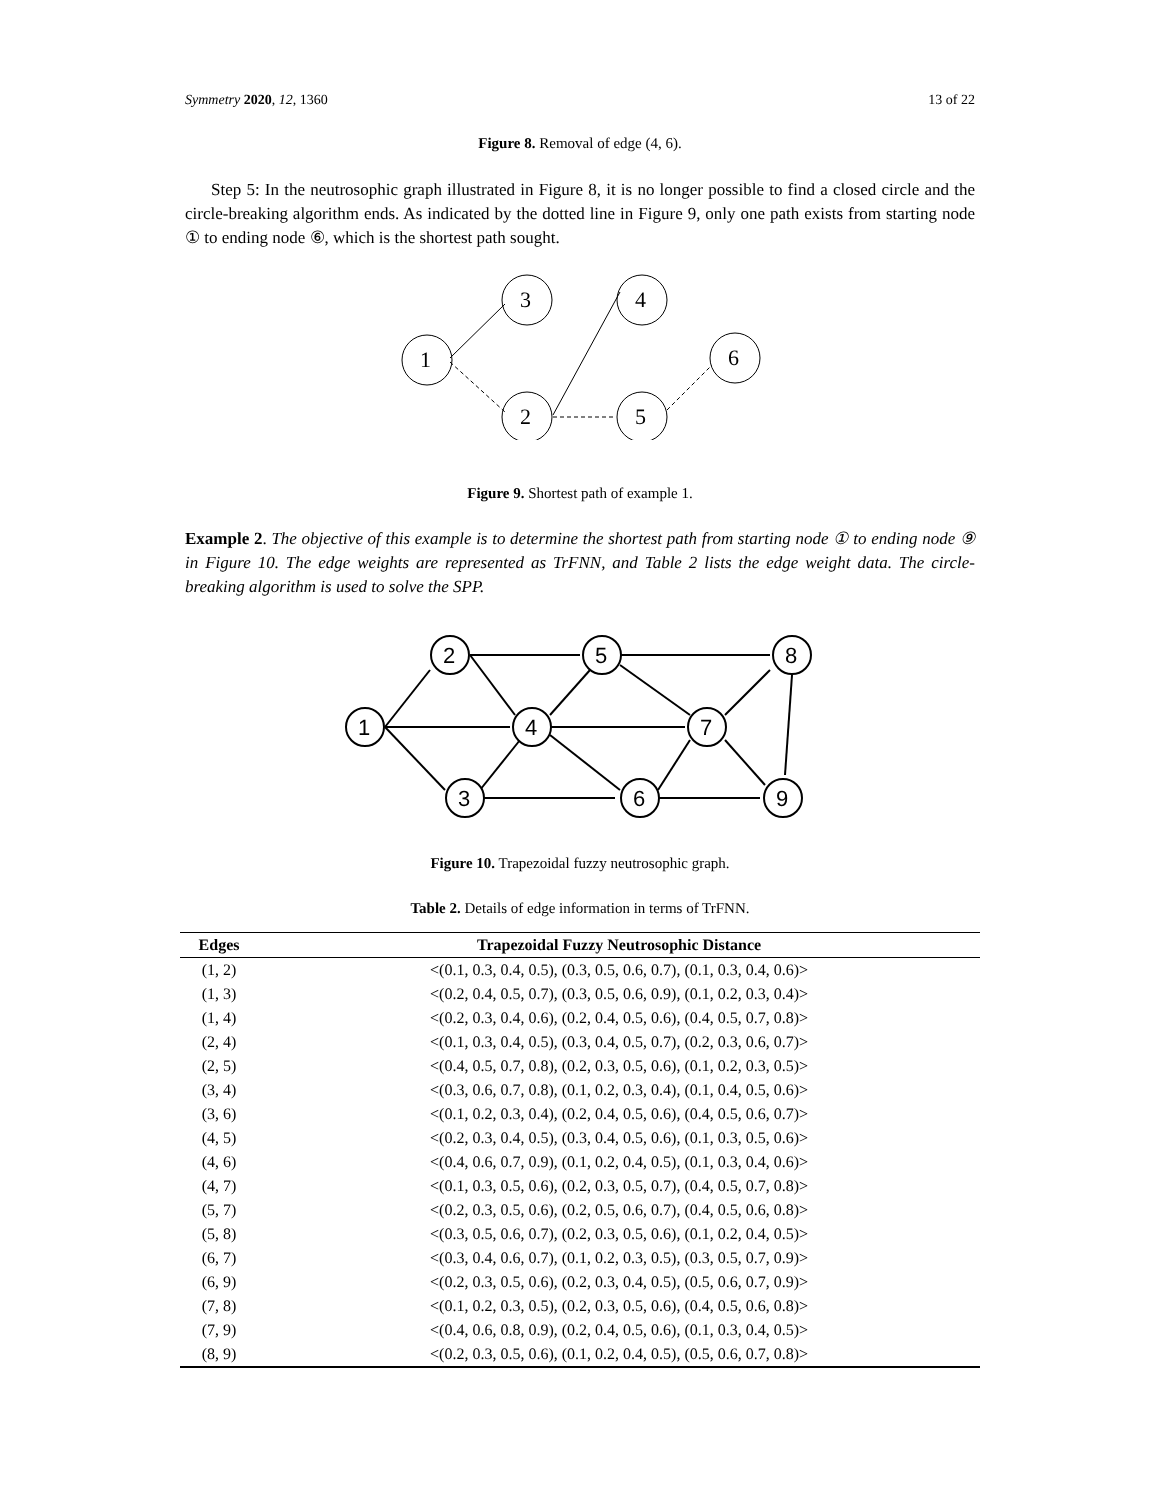Symmetry 2020, 12, 1360 13 of 22
Figure 8. Removal of edge (4, 6).
Step 5: In the neutrosophic graph illustrated in Figure 8, it is no longer possible to find a closed circle and the circle-breaking algorithm ends. As indicated by the dotted line in Figure 9, only one path exists from starting node ① to ending node ⑥, which is the shortest path sought.
1
3
2
4
5
6
Figure 9. Shortest path of example 1.
Example 2. The objective of this example is to determine the shortest path from starting node ① to ending node ⑨ in Figure 10. The edge weights are represented as TrFNN, and Table 2 lists the edge weight data. The circle-breaking algorithm is used to solve the SPP.
1
2
3
4
5
6
7
8
9
Figure 10. Trapezoidal fuzzy neutrosophic graph.
Table 2. Details of edge information in terms of TrFNN.
| Edges | Trapezoidal Fuzzy Neutrosophic Distance |
| --- | --- |
| (1, 2) | <(0.1, 0.3, 0.4, 0.5), (0.3, 0.5, 0.6, 0.7), (0.1, 0.3, 0.4, 0.6)> |
| (1, 3) | <(0.2, 0.4, 0.5, 0.7), (0.3, 0.5, 0.6, 0.9), (0.1, 0.2, 0.3, 0.4)> |
| (1, 4) | <(0.2, 0.3, 0.4, 0.6), (0.2, 0.4, 0.5, 0.6), (0.4, 0.5, 0.7, 0.8)> |
| (2, 4) | <(0.1, 0.3, 0.4, 0.5), (0.3, 0.4, 0.5, 0.7), (0.2, 0.3, 0.6, 0.7)> |
| (2, 5) | <(0.4, 0.5, 0.7, 0.8), (0.2, 0.3, 0.5, 0.6), (0.1, 0.2, 0.3, 0.5)> |
| (3, 4) | <(0.3, 0.6, 0.7, 0.8), (0.1, 0.2, 0.3, 0.4), (0.1, 0.4, 0.5, 0.6)> |
| (3, 6) | <(0.1, 0.2, 0.3, 0.4), (0.2, 0.4, 0.5, 0.6), (0.4, 0.5, 0.6, 0.7)> |
| (4, 5) | <(0.2, 0.3, 0.4, 0.5), (0.3, 0.4, 0.5, 0.6), (0.1, 0.3, 0.5, 0.6)> |
| (4, 6) | <(0.4, 0.6, 0.7, 0.9), (0.1, 0.2, 0.4, 0.5), (0.1, 0.3, 0.4, 0.6)> |
| (4, 7) | <(0.1, 0.3, 0.5, 0.6), (0.2, 0.3, 0.5, 0.7), (0.4, 0.5, 0.7, 0.8)> |
| (5, 7) | <(0.2, 0.3, 0.5, 0.6), (0.2, 0.5, 0.6, 0.7), (0.4, 0.5, 0.6, 0.8)> |
| (5, 8) | <(0.3, 0.5, 0.6, 0.7), (0.2, 0.3, 0.5, 0.6), (0.1, 0.2, 0.4, 0.5)> |
| (6, 7) | <(0.3, 0.4, 0.6, 0.7), (0.1, 0.2, 0.3, 0.5), (0.3, 0.5, 0.7, 0.9)> |
| (6, 9) | <(0.2, 0.3, 0.5, 0.6), (0.2, 0.3, 0.4, 0.5), (0.5, 0.6, 0.7, 0.9)> |
| (7, 8) | <(0.1, 0.2, 0.3, 0.5), (0.2, 0.3, 0.5, 0.6), (0.4, 0.5, 0.6, 0.8)> |
| (7, 9) | <(0.4, 0.6, 0.8, 0.9), (0.2, 0.4, 0.5, 0.6), (0.1, 0.3, 0.4, 0.5)> |
| (8, 9) | <(0.2, 0.3, 0.5, 0.6), (0.1, 0.2, 0.4, 0.5), (0.5, 0.6, 0.7, 0.8)> |